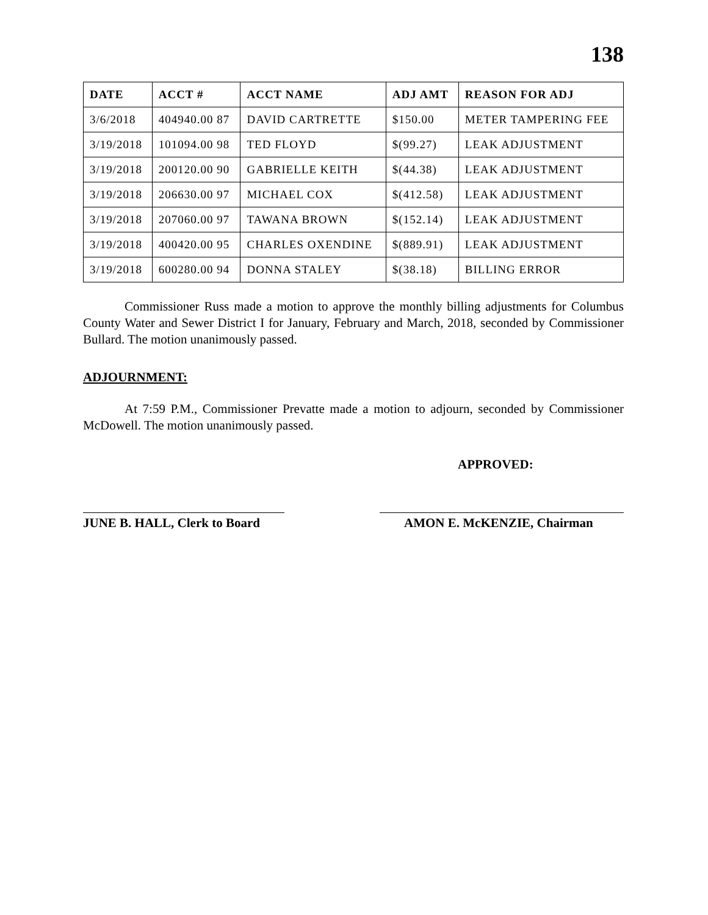138
| DATE | ACCT # | ACCT NAME | ADJ AMT | REASON FOR ADJ |
| --- | --- | --- | --- | --- |
| 3/6/2018 | 404940.00 87 | DAVID CARTRETTE | $150.00 | METER TAMPERING FEE |
| 3/19/2018 | 101094.00 98 | TED FLOYD | $(99.27) | LEAK ADJUSTMENT |
| 3/19/2018 | 200120.00 90 | GABRIELLE KEITH | $(44.38) | LEAK ADJUSTMENT |
| 3/19/2018 | 206630.00 97 | MICHAEL COX | $(412.58) | LEAK ADJUSTMENT |
| 3/19/2018 | 207060.00 97 | TAWANA BROWN | $(152.14) | LEAK ADJUSTMENT |
| 3/19/2018 | 400420.00 95 | CHARLES OXENDINE | $(889.91) | LEAK ADJUSTMENT |
| 3/19/2018 | 600280.00 94 | DONNA STALEY | $(38.18) | BILLING ERROR |
Commissioner Russ made a motion to approve the monthly billing adjustments for Columbus County Water and Sewer District I for January, February and March, 2018, seconded by Commissioner Bullard. The motion unanimously passed.
ADJOURNMENT:
At 7:59 P.M., Commissioner Prevatte made a motion to adjourn, seconded by Commissioner McDowell. The motion unanimously passed.
APPROVED:
JUNE B. HALL, Clerk to Board
AMON E. McKENZIE, Chairman